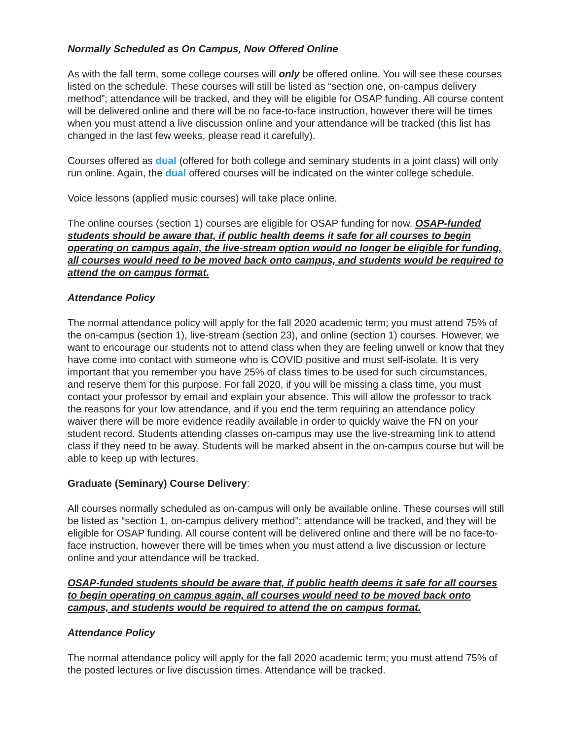Normally Scheduled as On Campus, Now Offered Online
As with the fall term, some college courses will only be offered online. You will see these courses listed on the schedule. These courses will still be listed as “section one, on-campus delivery method”; attendance will be tracked, and they will be eligible for OSAP funding. All course content will be delivered online and there will be no face-to-face instruction, however there will be times when you must attend a live discussion online and your attendance will be tracked (this list has changed in the last few weeks, please read it carefully).
Courses offered as dual (offered for both college and seminary students in a joint class) will only run online. Again, the dual offered courses will be indicated on the winter college schedule.
Voice lessons (applied music courses) will take place online.
The online courses (section 1) courses are eligible for OSAP funding for now. OSAP-funded students should be aware that, if public health deems it safe for all courses to begin operating on campus again, the live-stream option would no longer be eligible for funding, all courses would need to be moved back onto campus, and students would be required to attend the on campus format.
Attendance Policy
The normal attendance policy will apply for the fall 2020 academic term; you must attend 75% of the on-campus (section 1), live-stream (section 23), and online (section 1) courses. However, we want to encourage our students not to attend class when they are feeling unwell or know that they have come into contact with someone who is COVID positive and must self-isolate. It is very important that you remember you have 25% of class times to be used for such circumstances, and reserve them for this purpose. For fall 2020, if you will be missing a class time, you must contact your professor by email and explain your absence. This will allow the professor to track the reasons for your low attendance, and if you end the term requiring an attendance policy waiver there will be more evidence readily available in order to quickly waive the FN on your student record. Students attending classes on-campus may use the live-streaming link to attend class if they need to be away. Students will be marked absent in the on-campus course but will be able to keep up with lectures.
Graduate (Seminary) Course Delivery:
All courses normally scheduled as on-campus will only be available online. These courses will still be listed as “section 1, on-campus delivery method”; attendance will be tracked, and they will be eligible for OSAP funding. All course content will be delivered online and there will be no face-to-face instruction, however there will be times when you must attend a live discussion or lecture online and your attendance will be tracked.
OSAP-funded students should be aware that, if public health deems it safe for all courses to begin operating on campus again, all courses would need to be moved back onto campus, and students would be required to attend the on campus format.
Attendance Policy
The normal attendance policy will apply for the fall 2020 academic term; you must attend 75% of the posted lectures or live discussion times. Attendance will be tracked.